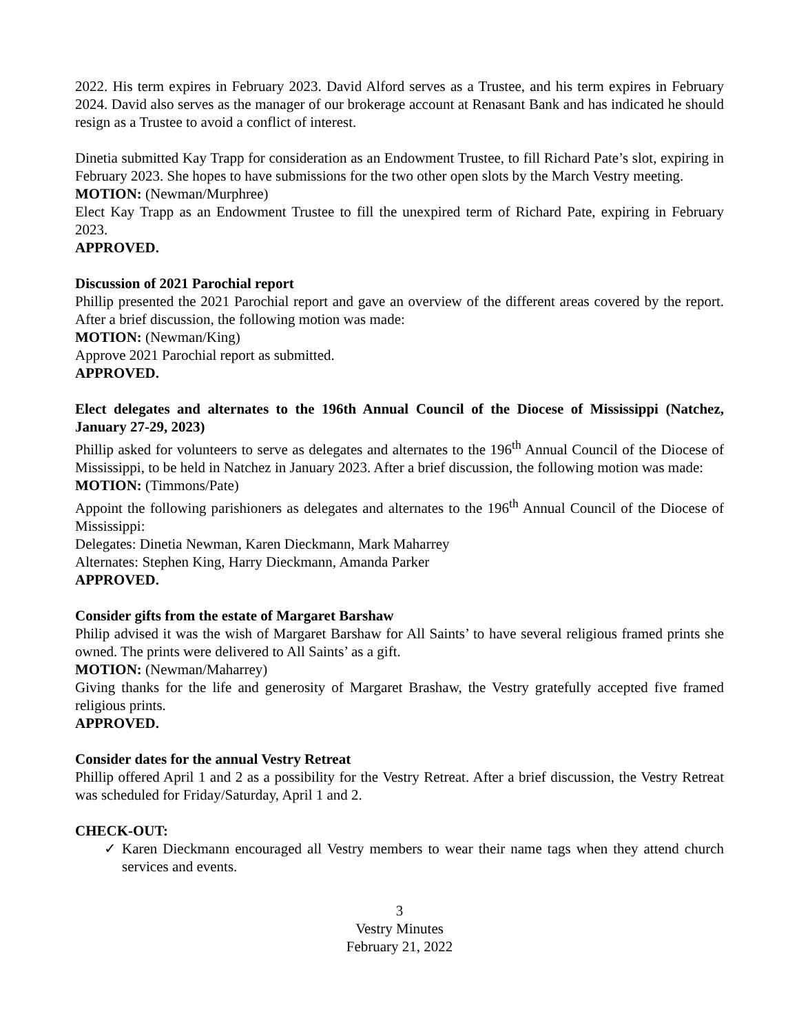2022. His term expires in February 2023. David Alford serves as a Trustee, and his term expires in February 2024. David also serves as the manager of our brokerage account at Renasant Bank and has indicated he should resign as a Trustee to avoid a conflict of interest.
Dinetia submitted Kay Trapp for consideration as an Endowment Trustee, to fill Richard Pate’s slot, expiring in February 2023. She hopes to have submissions for the two other open slots by the March Vestry meeting.
MOTION: (Newman/Murphree)
Elect Kay Trapp as an Endowment Trustee to fill the unexpired term of Richard Pate, expiring in February 2023.
APPROVED.
Discussion of 2021 Parochial report
Phillip presented the 2021 Parochial report and gave an overview of the different areas covered by the report. After a brief discussion, the following motion was made:
MOTION: (Newman/King)
Approve 2021 Parochial report as submitted.
APPROVED.
Elect delegates and alternates to the 196th Annual Council of the Diocese of Mississippi (Natchez, January 27-29, 2023)
Phillip asked for volunteers to serve as delegates and alternates to the 196<sup>th</sup> Annual Council of the Diocese of Mississippi, to be held in Natchez in January 2023. After a brief discussion, the following motion was made:
MOTION: (Timmons/Pate)
Appoint the following parishioners as delegates and alternates to the 196<sup>th</sup> Annual Council of the Diocese of Mississippi:
Delegates: Dinetia Newman, Karen Dieckmann, Mark Maharrey
Alternates: Stephen King, Harry Dieckmann, Amanda Parker
APPROVED.
Consider gifts from the estate of Margaret Barshaw
Philip advised it was the wish of Margaret Barshaw for All Saints’ to have several religious framed prints she owned. The prints were delivered to All Saints’ as a gift.
MOTION: (Newman/Maharrey)
Giving thanks for the life and generosity of Margaret Brashaw, the Vestry gratefully accepted five framed religious prints.
APPROVED.
Consider dates for the annual Vestry Retreat
Phillip offered April 1 and 2 as a possibility for the Vestry Retreat. After a brief discussion, the Vestry Retreat was scheduled for Friday/Saturday, April 1 and 2.
CHECK-OUT:
✓ Karen Dieckmann encouraged all Vestry members to wear their name tags when they attend church services and events.
3
Vestry Minutes
February 21, 2022